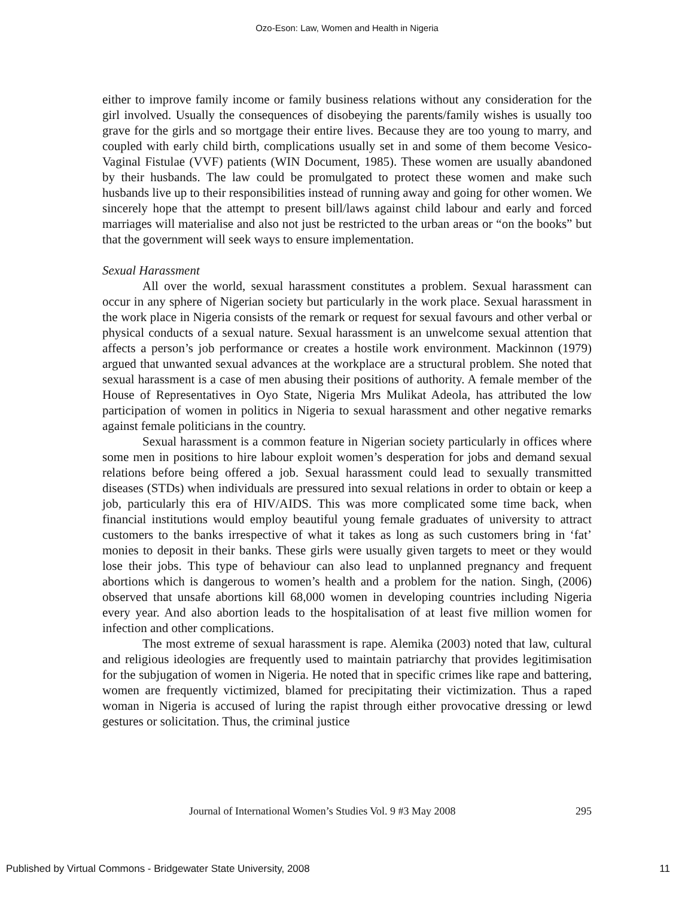Ozo-Eson: Law, Women and Health in Nigeria
either to improve family income or family business relations without any consideration for the girl involved. Usually the consequences of disobeying the parents/family wishes is usually too grave for the girls and so mortgage their entire lives. Because they are too young to marry, and coupled with early child birth, complications usually set in and some of them become Vesico-Vaginal Fistulae (VVF) patients (WIN Document, 1985). These women are usually abandoned by their husbands. The law could be promulgated to protect these women and make such husbands live up to their responsibilities instead of running away and going for other women. We sincerely hope that the attempt to present bill/laws against child labour and early and forced marriages will materialise and also not just be restricted to the urban areas or “on the books” but that the government will seek ways to ensure implementation.
Sexual Harassment
All over the world, sexual harassment constitutes a problem. Sexual harassment can occur in any sphere of Nigerian society but particularly in the work place. Sexual harassment in the work place in Nigeria consists of the remark or request for sexual favours and other verbal or physical conducts of a sexual nature. Sexual harassment is an unwelcome sexual attention that affects a person’s job performance or creates a hostile work environment. Mackinnon (1979) argued that unwanted sexual advances at the workplace are a structural problem. She noted that sexual harassment is a case of men abusing their positions of authority. A female member of the House of Representatives in Oyo State, Nigeria Mrs Mulikat Adeola, has attributed the low participation of women in politics in Nigeria to sexual harassment and other negative remarks against female politicians in the country.
Sexual harassment is a common feature in Nigerian society particularly in offices where some men in positions to hire labour exploit women’s desperation for jobs and demand sexual relations before being offered a job. Sexual harassment could lead to sexually transmitted diseases (STDs) when individuals are pressured into sexual relations in order to obtain or keep a job, particularly this era of HIV/AIDS. This was more complicated some time back, when financial institutions would employ beautiful young female graduates of university to attract customers to the banks irrespective of what it takes as long as such customers bring in ‘fat’ monies to deposit in their banks. These girls were usually given targets to meet or they would lose their jobs. This type of behaviour can also lead to unplanned pregnancy and frequent abortions which is dangerous to women’s health and a problem for the nation. Singh, (2006) observed that unsafe abortions kill 68,000 women in developing countries including Nigeria every year. And also abortion leads to the hospitalisation of at least five million women for infection and other complications.
The most extreme of sexual harassment is rape. Alemika (2003) noted that law, cultural and religious ideologies are frequently used to maintain patriarchy that provides legitimisation for the subjugation of women in Nigeria. He noted that in specific crimes like rape and battering, women are frequently victimized, blamed for precipitating their victimization. Thus a raped woman in Nigeria is accused of luring the rapist through either provocative dressing or lewd gestures or solicitation. Thus, the criminal justice
Journal of International Women’s Studies Vol. 9 #3 May 2008 295
Published by Virtual Commons - Bridgewater State University, 2008 11